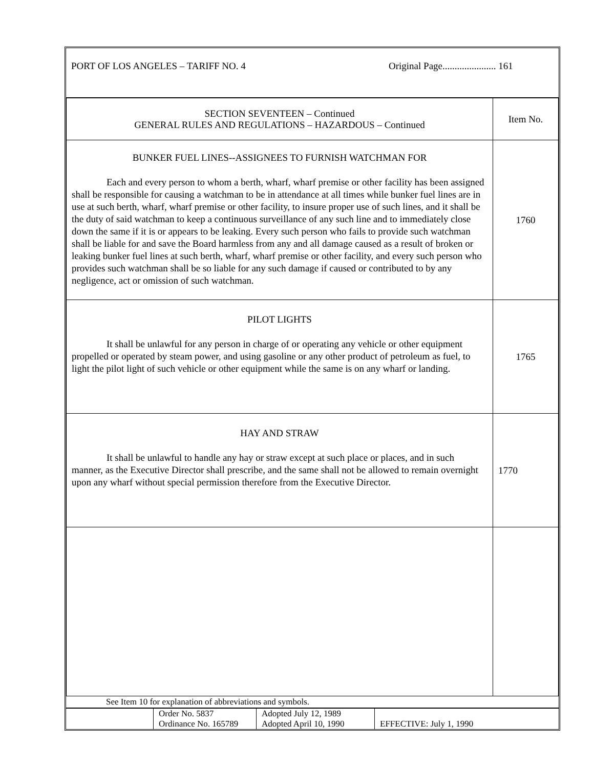PORT OF LOS ANGELES – TARIFF NO. 4 Original Page...................... 161
| SECTION SEVENTEEN – Continued GENERAL RULES AND REGULATIONS – HAZARDOUS – Continued | Item No. |
| BUNKER FUEL LINES--ASSIGNEES TO FURNISH WATCHMAN FOR Each and every person to whom a berth, wharf, wharf premise or other facility has been assigned shall be responsible for causing a watchman to be in attendance at all times while bunker fuel lines are in use at such berth, wharf, wharf premise or other facility, to insure proper use of such lines, and it shall be the duty of said watchman to keep a continuous surveillance of any such line and to immediately close down the same if it is or appears to be leaking. Every such person who fails to provide such watchman shall be liable for and save the Board harmless from any and all damage caused as a result of broken or leaking bunker fuel lines at such berth, wharf, wharf premise or other facility, and every such person who provides such watchman shall be so liable for any such damage if caused or contributed to by any negligence, act or omission of such watchman. | 1760 |
| PILOT LIGHTS It shall be unlawful for any person in charge of or operating any vehicle or other equipment propelled or operated by steam power, and using gasoline or any other product of petroleum as fuel, to light the pilot light of such vehicle or other equipment while the same is on any wharf or landing. | 1765 |
| HAY AND STRAW It shall be unlawful to handle any hay or straw except at such place or places, and in such manner, as the Executive Director shall prescribe, and the same shall not be allowed to remain overnight upon any wharf without special permission therefore from the Executive Director. | 1770 |
See Item 10 for explanation of abbreviations and symbols.
| | Order No. 5837 Ordinance No. 165789 | Adopted July 12, 1989 Adopted April 10, 1990 | EFFECTIVE: July 1, 1990 |